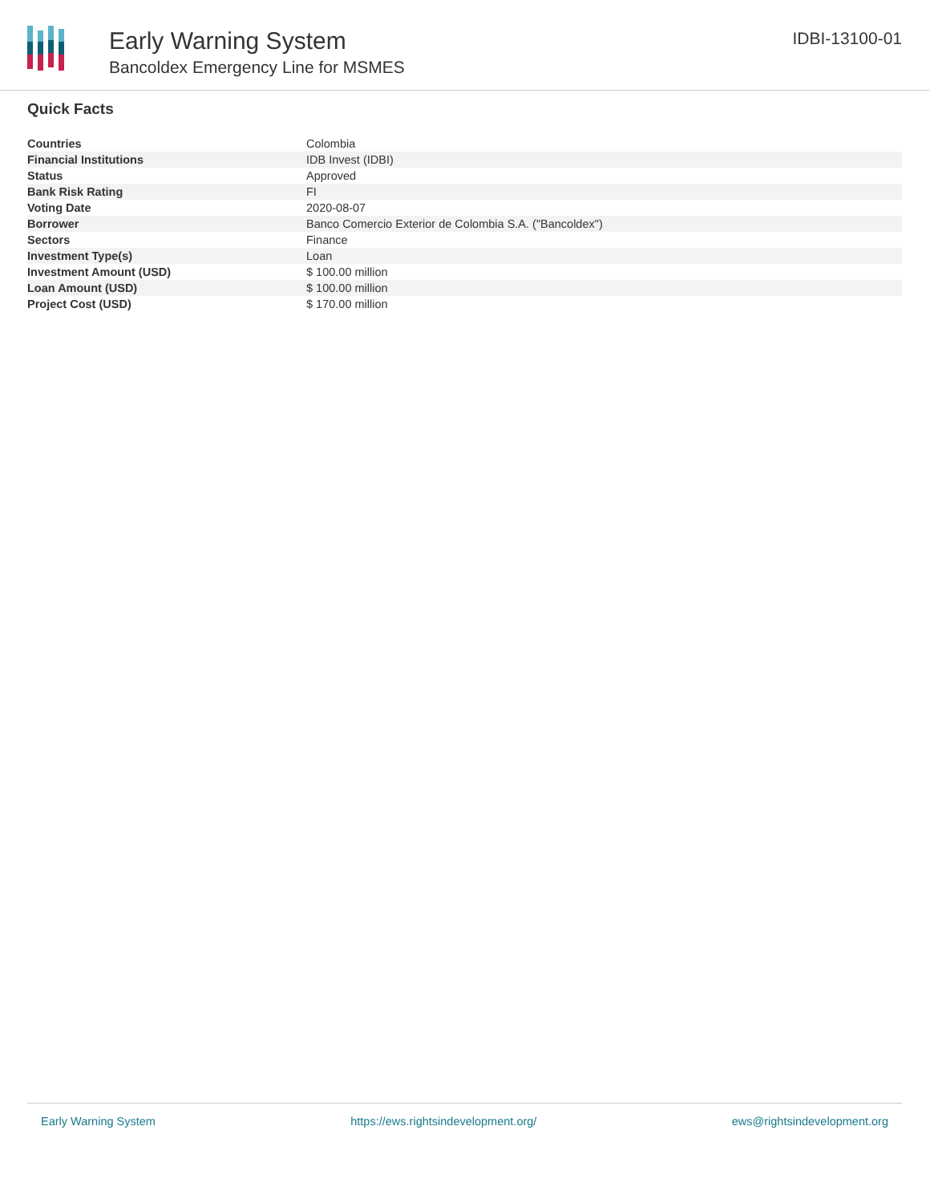Early Warning System
Bancoldex Emergency Line for MSMES
IDBI-13100-01
Quick Facts
| Countries | Colombia |
| Financial Institutions | IDB Invest (IDBI) |
| Status | Approved |
| Bank Risk Rating | FI |
| Voting Date | 2020-08-07 |
| Borrower | Banco Comercio Exterior de Colombia S.A. ("Bancoldex") |
| Sectors | Finance |
| Investment Type(s) | Loan |
| Investment Amount (USD) | $ 100.00 million |
| Loan Amount (USD) | $ 100.00 million |
| Project Cost (USD) | $ 170.00 million |
Early Warning System https://ews.rightsindevelopment.org/ ews@rightsindevelopment.org